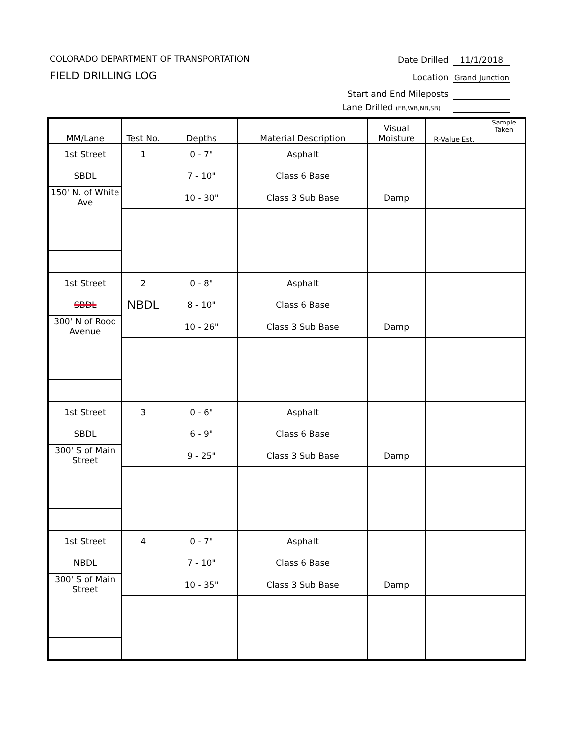COLORADO DEPARTMENT OF TRANSPORTATION
FIELD DRILLING LOG
Date Drilled 11/1/2018
Location Grand Junction
Start and End Mileposts
Lane Drilled (EB,WB,NB,SB)
| MM/Lane | Test No. | Depths | Material Description | Visual Moisture | R-Value Est. | Sample Taken |
| --- | --- | --- | --- | --- | --- | --- |
| 1st Street | 1 | 0 - 7" | Asphalt | | | |
| SBDL | | 7 - 10" | Class 6 Base | | | |
| 150' N. of White Ave | | 10 - 30" | Class 3 Sub Base | Damp | | |
| 1st Street | 2 | 0 - 8" | Asphalt | | | |
| SBDL | NBDL | 8 - 10" | Class 6 Base | | | |
| 300' N of Rood Avenue | | 10 - 26" | Class 3 Sub Base | Damp | | |
| 1st Street | 3 | 0 - 6" | Asphalt | | | |
| SBDL | | 6 - 9" | Class 6 Base | | | |
| 300' S of Main Street | | 9 - 25" | Class 3 Sub Base | Damp | | |
| 1st Street | 4 | 0 - 7" | Asphalt | | | |
| NBDL | | 7 - 10" | Class 6 Base | | | |
| 300' S of Main Street | | 10 - 35" | Class 3 Sub Base | Damp | | |